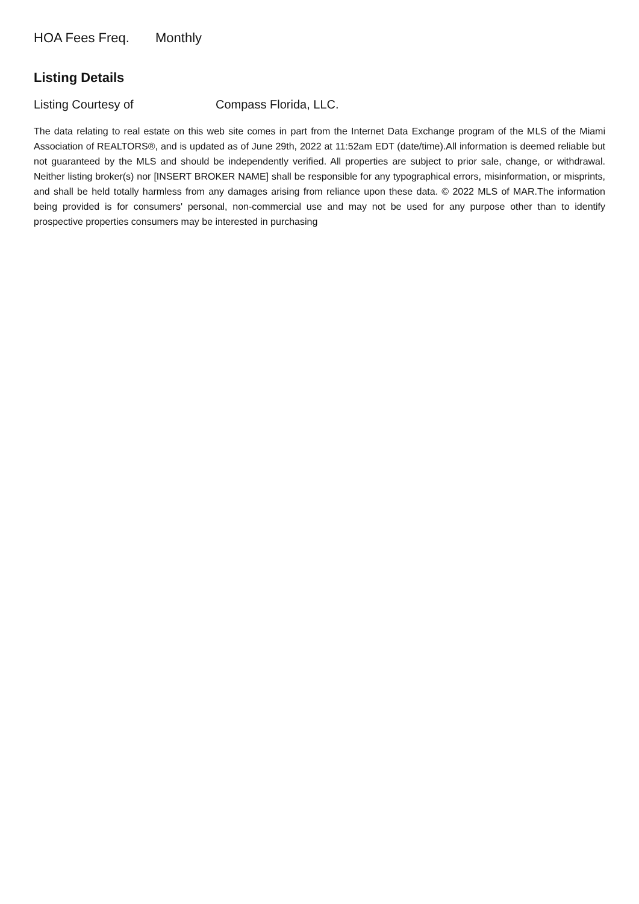HOA Fees Freq. Monthly
Listing Details
Listing Courtesy of Compass Florida, LLC.
The data relating to real estate on this web site comes in part from the Internet Data Exchange program of the MLS of the Miami Association of REALTORS®, and is updated as of June 29th, 2022 at 11:52am EDT (date/time).All information is deemed reliable but not guaranteed by the MLS and should be independently verified. All properties are subject to prior sale, change, or withdrawal. Neither listing broker(s) nor [INSERT BROKER NAME] shall be responsible for any typographical errors, misinformation, or misprints, and shall be held totally harmless from any damages arising from reliance upon these data. © 2022 MLS of MAR.The information being provided is for consumers' personal, non-commercial use and may not be used for any purpose other than to identify prospective properties consumers may be interested in purchasing